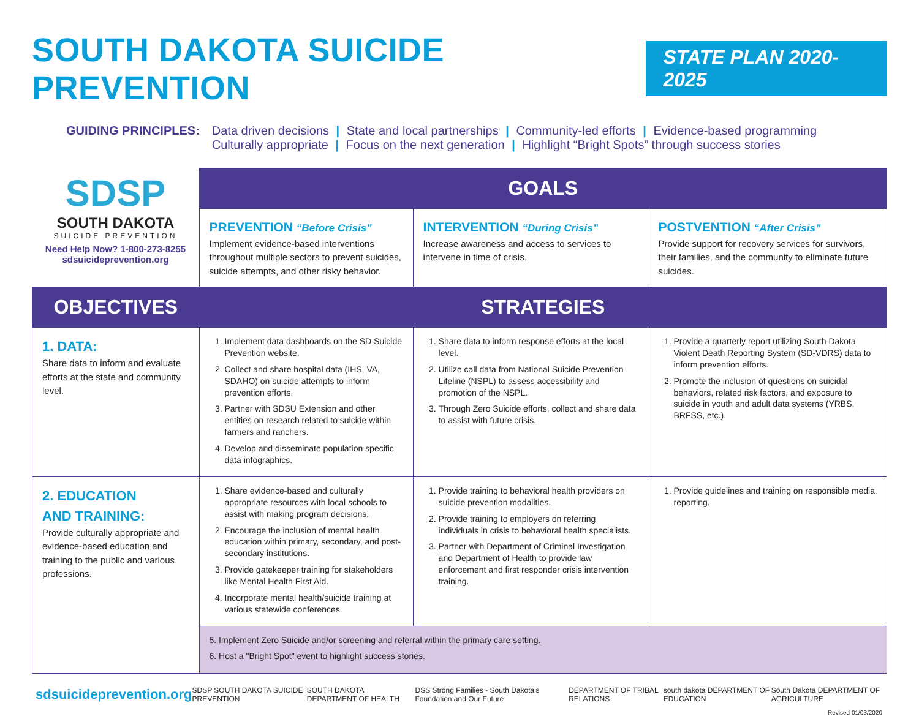SOUTH DAKOTA SUICIDE PREVENTION
STATE PLAN 2020-2025
GUIDING PRINCIPLES: Data driven decisions | State and local partnerships | Community-led efforts | Evidence-based programming
Culturally appropriate | Focus on the next generation | Highlight “Bright Spots” through success stories
| SDSP SOUTH DAKOTA SUICIDE PREVENTION Need Help Now? 1-800-273-8255 sdsuicideprevention.org | GOALS | | |
| | PREVENTION “Before Crisis” Implement evidence-based interventions throughout multiple sectors to prevent suicides, suicide attempts, and other risky behavior. | INTERVENTION “During Crisis” Increase awareness and access to services to intervene in time of crisis. | POSTVENTION “After Crisis” Provide support for recovery services for survivors, their families, and the community to eliminate future suicides. |
| OBJECTIVES | STRATEGIES | | |
| 1. DATA: Share data to inform and evaluate efforts at the state and community level. | 1. Implement data dashboards on the SD Suicide Prevention website. 2. Collect and share hospital data (IHS, VA, SDAHO) on suicide attempts to inform prevention efforts. 3. Partner with SDSU Extension and other entities on research related to suicide within farmers and ranchers. 4. Develop and disseminate population specific data infographics. | 1. Share data to inform response efforts at the local level. 2. Utilize call data from National Suicide Prevention Lifeline (NSPL) to assess accessibility and promotion of the NSPL. 3. Through Zero Suicide efforts, collect and share data to assist with future crisis. | 1. Provide a quarterly report utilizing South Dakota Violent Death Reporting System (SD-VDRS) data to inform prevention efforts. 2. Promote the inclusion of questions on suicidal behaviors, related risk factors, and exposure to suicide in youth and adult data systems (YRBS, BRFSS, etc.). |
| 2. EDUCATION AND TRAINING: Provide culturally appropriate and evidence-based education and training to the public and various professions. | 1. Share evidence-based and culturally appropriate resources with local schools to assist with making program decisions. 2. Encourage the inclusion of mental health education within primary, secondary, and post-secondary institutions. 3. Provide gatekeeper training for stakeholders like Mental Health First Aid. 4. Incorporate mental health/suicide training at various statewide conferences. | 1. Provide training to behavioral health providers on suicide prevention modalities. 2. Provide training to employers on referring individuals in crisis to behavioral health specialists. 3. Partner with Department of Criminal Investigation and Department of Health to provide law enforcement and first responder crisis intervention training. | 1. Provide guidelines and training on responsible media reporting. |
| | 5. Implement Zero Suicide and/or screening and referral within the primary care setting. 6. Host a "Bright Spot" event to highlight success stories. | | |
sdsuicideprevention.org SDSP SOUTH DAKOTA SUICIDE PREVENTION SOUTH DAKOTA DEPARTMENT OF HEALTH DSS Strong Families - South Dakota's Foundation and Our Future DEPARTMENT OF TRIBAL RELATIONS south dakota DEPARTMENT OF EDUCATION South Dakota DEPARTMENT OF AGRICULTURE
Revised 01/03/2020